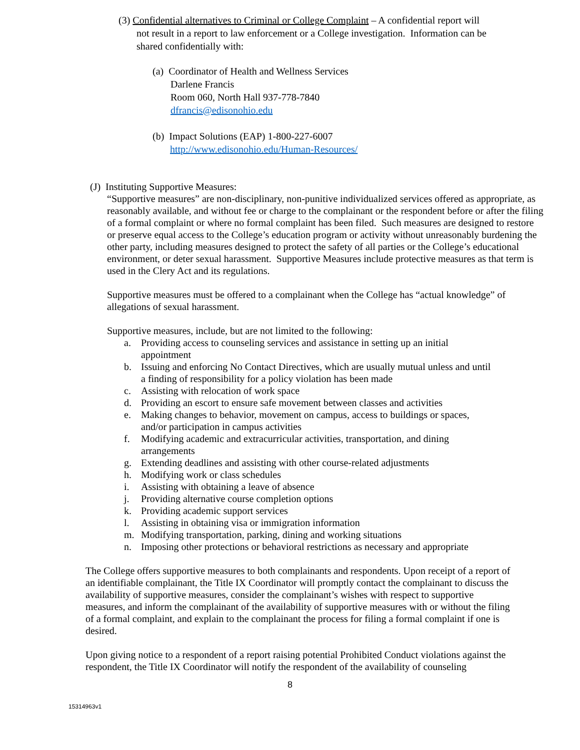(3) Confidential alternatives to Criminal or College Complaint – A confidential report will
not result in a report to law enforcement or a College investigation. Information can be shared confidentially with:
(a) Coordinator of Health and Wellness Services
Darlene Francis
Room 060, North Hall 937-778-7840
dfrancis@edisonohio.edu
(b) Impact Solutions (EAP) 1-800-227-6007
http://www.edisonohio.edu/Human-Resources/
(J) Instituting Supportive Measures:
“Supportive measures” are non-disciplinary, non-punitive individualized services offered as appropriate, as reasonably available, and without fee or charge to the complainant or the respondent before or after the filing of a formal complaint or where no formal complaint has been filed. Such measures are designed to restore or preserve equal access to the College’s education program or activity without unreasonably burdening the other party, including measures designed to protect the safety of all parties or the College’s educational environment, or deter sexual harassment. Supportive Measures include protective measures as that term is used in the Clery Act and its regulations.
Supportive measures must be offered to a complainant when the College has “actual knowledge” of allegations of sexual harassment.
Supportive measures, include, but are not limited to the following:
a. Providing access to counseling services and assistance in setting up an initial appointment
b. Issuing and enforcing No Contact Directives, which are usually mutual unless and until a finding of responsibility for a policy violation has been made
c. Assisting with relocation of work space
d. Providing an escort to ensure safe movement between classes and activities
e. Making changes to behavior, movement on campus, access to buildings or spaces, and/or participation in campus activities
f. Modifying academic and extracurricular activities, transportation, and dining arrangements
g. Extending deadlines and assisting with other course-related adjustments
h. Modifying work or class schedules
i. Assisting with obtaining a leave of absence
j. Providing alternative course completion options
k. Providing academic support services
l. Assisting in obtaining visa or immigration information
m. Modifying transportation, parking, dining and working situations
n. Imposing other protections or behavioral restrictions as necessary and appropriate
The College offers supportive measures to both complainants and respondents. Upon receipt of a report of an identifiable complainant, the Title IX Coordinator will promptly contact the complainant to discuss the availability of supportive measures, consider the complainant’s wishes with respect to supportive measures, and inform the complainant of the availability of supportive measures with or without the filing of a formal complaint, and explain to the complainant the process for filing a formal complaint if one is desired.
Upon giving notice to a respondent of a report raising potential Prohibited Conduct violations against the respondent, the Title IX Coordinator will notify the respondent of the availability of counseling
8
15314963v1